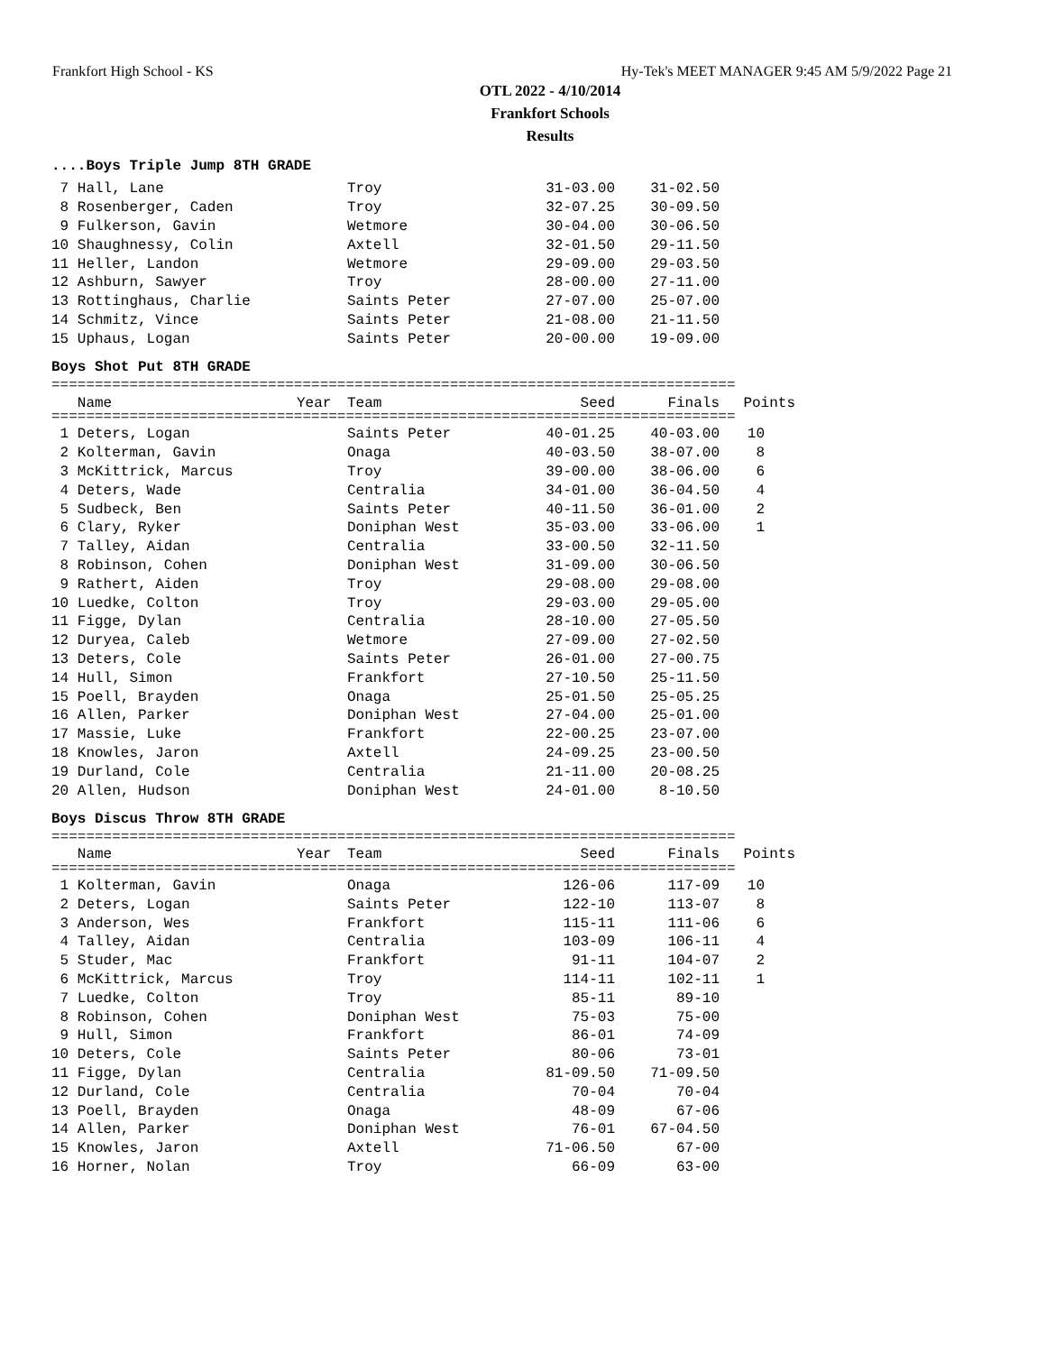Frankfort High School - KS Hy-Tek's MEET MANAGER 9:45 AM 5/9/2022 Page 21
OTL 2022 - 4/10/2014
Frankfort Schools
Results
....Boys Triple Jump 8TH GRADE
| 7 Hall, Lane | Troy | 31-03.00 | 31-02.50 |
| 8 Rosenberger, Caden | Troy | 32-07.25 | 30-09.50 |
| 9 Fulkerson, Gavin | Wetmore | 30-04.00 | 30-06.50 |
| 10 Shaughnessy, Colin | Axtell | 32-01.50 | 29-11.50 |
| 11 Heller, Landon | Wetmore | 29-09.00 | 29-03.50 |
| 12 Ashburn, Sawyer | Troy | 28-00.00 | 27-11.00 |
| 13 Rottinghaus, Charlie | Saints Peter | 27-07.00 | 25-07.00 |
| 14 Schmitz, Vince | Saints Peter | 21-08.00 | 21-11.50 |
| 15 Uphaus, Logan | Saints Peter | 20-00.00 | 19-09.00 |
Boys Shot Put 8TH GRADE
===============================================================================
| Name | Year | Team | Seed | Finals | Points |
| --- | --- | --- | --- | --- | --- |
===============================================================================
| 1 Deters, Logan | Saints Peter | 40-01.25 | 40-03.00 | 10 |
| 2 Kolterman, Gavin | Onaga | 40-03.50 | 38-07.00 | 8 |
| 3 McKittrick, Marcus | Troy | 39-00.00 | 38-06.00 | 6 |
| 4 Deters, Wade | Centralia | 34-01.00 | 36-04.50 | 4 |
| 5 Sudbeck, Ben | Saints Peter | 40-11.50 | 36-01.00 | 2 |
| 6 Clary, Ryker | Doniphan West | 35-03.00 | 33-06.00 | 1 |
| 7 Talley, Aidan | Centralia | 33-00.50 | 32-11.50 | |
| 8 Robinson, Cohen | Doniphan West | 31-09.00 | 30-06.50 | |
| 9 Rathert, Aiden | Troy | 29-08.00 | 29-08.00 | |
| 10 Luedke, Colton | Troy | 29-03.00 | 29-05.00 | |
| 11 Figge, Dylan | Centralia | 28-10.00 | 27-05.50 | |
| 12 Duryea, Caleb | Wetmore | 27-09.00 | 27-02.50 | |
| 13 Deters, Cole | Saints Peter | 26-01.00 | 27-00.75 | |
| 14 Hull, Simon | Frankfort | 27-10.50 | 25-11.50 | |
| 15 Poell, Brayden | Onaga | 25-01.50 | 25-05.25 | |
| 16 Allen, Parker | Doniphan West | 27-04.00 | 25-01.00 | |
| 17 Massie, Luke | Frankfort | 22-00.25 | 23-07.00 | |
| 18 Knowles, Jaron | Axtell | 24-09.25 | 23-00.50 | |
| 19 Durland, Cole | Centralia | 21-11.00 | 20-08.25 | |
| 20 Allen, Hudson | Doniphan West | 24-01.00 | 8-10.50 | |
Boys Discus Throw 8TH GRADE
===============================================================================
| Name | Year | Team | Seed | Finals | Points |
| --- | --- | --- | --- | --- | --- |
===============================================================================
| 1 Kolterman, Gavin | Onaga | 126-06 | 117-09 | 10 |
| 2 Deters, Logan | Saints Peter | 122-10 | 113-07 | 8 |
| 3 Anderson, Wes | Frankfort | 115-11 | 111-06 | 6 |
| 4 Talley, Aidan | Centralia | 103-09 | 106-11 | 4 |
| 5 Studer, Mac | Frankfort | 91-11 | 104-07 | 2 |
| 6 McKittrick, Marcus | Troy | 114-11 | 102-11 | 1 |
| 7 Luedke, Colton | Troy | 85-11 | 89-10 | |
| 8 Robinson, Cohen | Doniphan West | 75-03 | 75-00 | |
| 9 Hull, Simon | Frankfort | 86-01 | 74-09 | |
| 10 Deters, Cole | Saints Peter | 80-06 | 73-01 | |
| 11 Figge, Dylan | Centralia | 81-09.50 | 71-09.50 | |
| 12 Durland, Cole | Centralia | 70-04 | 70-04 | |
| 13 Poell, Brayden | Onaga | 48-09 | 67-06 | |
| 14 Allen, Parker | Doniphan West | 76-01 | 67-04.50 | |
| 15 Knowles, Jaron | Axtell | 71-06.50 | 67-00 | |
| 16 Horner, Nolan | Troy | 66-09 | 63-00 | |